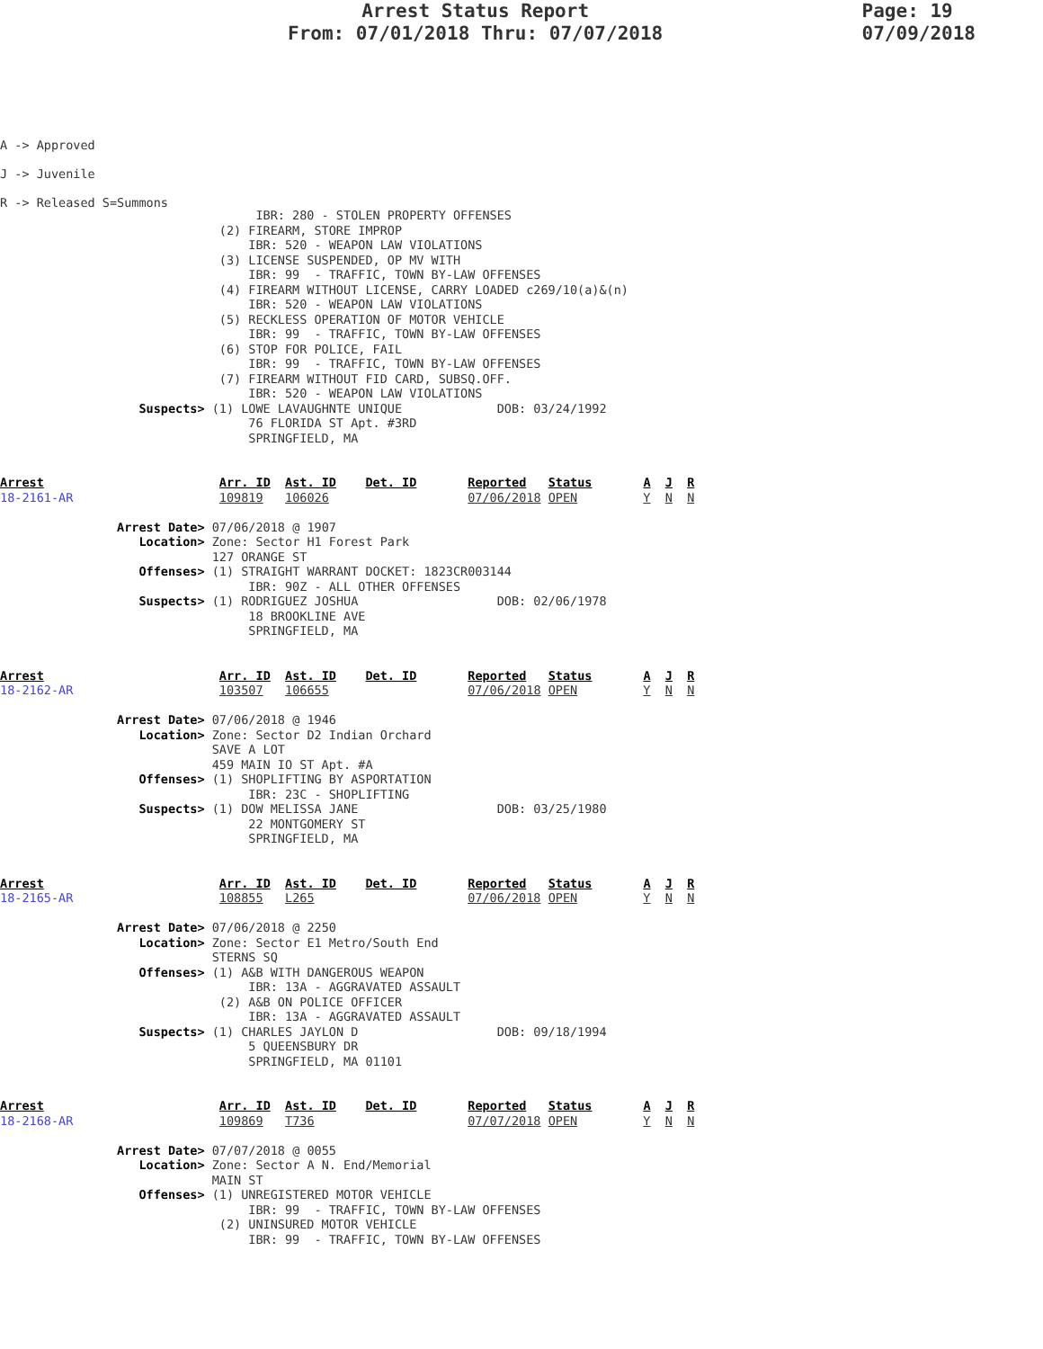Arrest Status Report
From: 07/01/2018 Thru: 07/07/2018
Page: 19
07/09/2018
A -> Approved
J -> Juvenile
R -> Released S=Summons
                                   IBR: 280 - STOLEN PROPERTY OFFENSES
                              (2) FIREARM, STORE IMPROP
                                  IBR: 520 - WEAPON LAW VIOLATIONS
                              (3) LICENSE SUSPENDED, OP MV WITH
                                  IBR: 99  - TRAFFIC, TOWN BY-LAW OFFENSES
                              (4) FIREARM WITHOUT LICENSE, CARRY LOADED c269/10(a)&(n)
                                  IBR: 520 - WEAPON LAW VIOLATIONS
                              (5) RECKLESS OPERATION OF MOTOR VEHICLE
                                  IBR: 99  - TRAFFIC, TOWN BY-LAW OFFENSES
                              (6) STOP FOR POLICE, FAIL
                                  IBR: 99  - TRAFFIC, TOWN BY-LAW OFFENSES
                              (7) FIREARM WITHOUT FID CARD, SUBSQ.OFF.
                                  IBR: 520 - WEAPON LAW VIOLATIONS
                   Suspects> (1) LOWE LAVAUGHNTE UNIQUE             DOB: 03/24/1992
                                  76 FLORIDA ST Apt. #3RD
                                  SPRINGFIELD, MA


Arrest                        Arr. ID  Ast. ID    Det. ID       Reported   Status       A  J  R
18-2161-AR                    109819   106026                   07/06/2018 OPEN         Y  N  N

                Arrest Date> 07/06/2018 @ 1907
                   Location> Zone: Sector H1 Forest Park
                             127 ORANGE ST
                   Offenses> (1) STRAIGHT WARRANT DOCKET: 1823CR003144
                                  IBR: 90Z - ALL OTHER OFFENSES
                   Suspects> (1) RODRIGUEZ JOSHUA                   DOB: 02/06/1978
                                  18 BROOKLINE AVE
                                  SPRINGFIELD, MA


Arrest                        Arr. ID  Ast. ID    Det. ID       Reported   Status       A  J  R
18-2162-AR                    103507   106655                   07/06/2018 OPEN         Y  N  N

                Arrest Date> 07/06/2018 @ 1946
                   Location> Zone: Sector D2 Indian Orchard
                             SAVE A LOT
                             459 MAIN IO ST Apt. #A
                   Offenses> (1) SHOPLIFTING BY ASPORTATION
                                  IBR: 23C - SHOPLIFTING
                   Suspects> (1) DOW MELISSA JANE                   DOB: 03/25/1980
                                  22 MONTGOMERY ST
                                  SPRINGFIELD, MA


Arrest                        Arr. ID  Ast. ID    Det. ID       Reported   Status       A  J  R
18-2165-AR                    108855   L265                     07/06/2018 OPEN         Y  N  N

                Arrest Date> 07/06/2018 @ 2250
                   Location> Zone: Sector E1 Metro/South End
                             STERNS SQ
                   Offenses> (1) A&B WITH DANGEROUS WEAPON
                                  IBR: 13A - AGGRAVATED ASSAULT
                              (2) A&B ON POLICE OFFICER
                                  IBR: 13A - AGGRAVATED ASSAULT
                   Suspects> (1) CHARLES JAYLON D                   DOB: 09/18/1994
                                  5 QUEENSBURY DR
                                  SPRINGFIELD, MA 01101


Arrest                        Arr. ID  Ast. ID    Det. ID       Reported   Status       A  J  R
18-2168-AR                    109869   T736                     07/07/2018 OPEN         Y  N  N

                Arrest Date> 07/07/2018 @ 0055
                   Location> Zone: Sector A N. End/Memorial
                             MAIN ST
                   Offenses> (1) UNREGISTERED MOTOR VEHICLE
                                  IBR: 99  - TRAFFIC, TOWN BY-LAW OFFENSES
                              (2) UNINSURED MOTOR VEHICLE
                                  IBR: 99  - TRAFFIC, TOWN BY-LAW OFFENSES